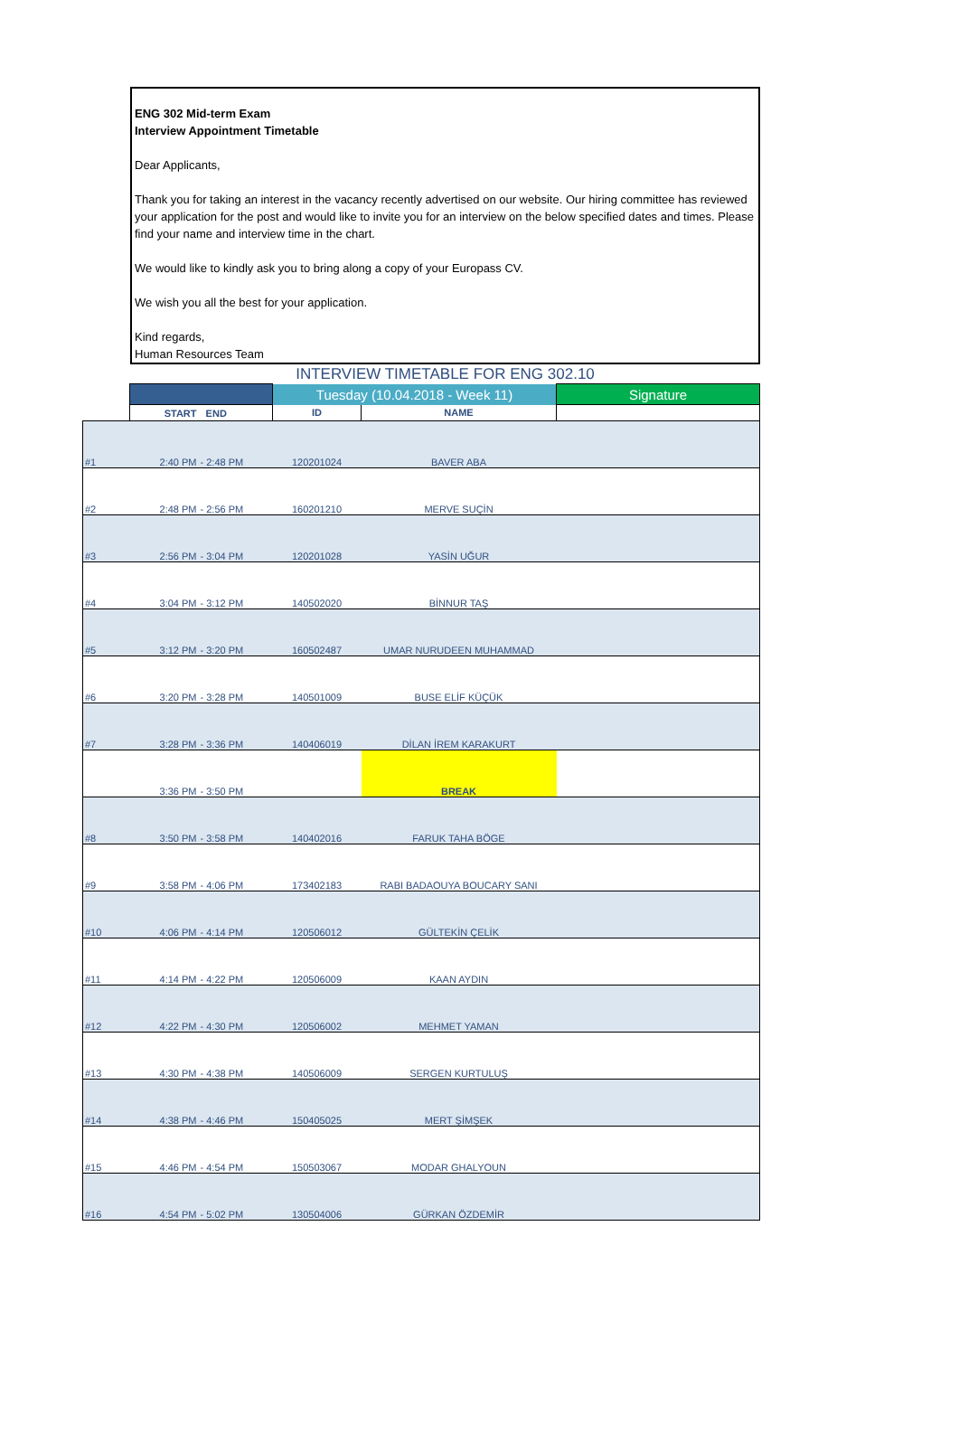ENG 302 Mid-term Exam
Interview Appointment Timetable
Dear Applicants,
Thank you for taking an interest in the vacancy recently advertised on our website. Our hiring committee has reviewed your application for the post and would like to invite you for an interview on the below specified dates and times. Please find your name and interview time in the chart.
We would like to kindly ask you to bring along a copy of your Europass CV.
We wish you all the best for your application.
Kind regards,
Human Resources Team
INTERVIEW TIMETABLE FOR ENG 302.10
| | | | Tuesday (10.04.2018 - Week 11) | | Signature |
| --- | --- | --- | --- | --- | --- |
| | START | END | ID | NAME | |
| #1 | 2:40 PM | - 2:48 PM | 120201024 | BAVER ABA | |
| #2 | 2:48 PM | - 2:56 PM | 160201210 | MERVE SUÇİN | |
| #3 | 2:56 PM | - 3:04 PM | 120201028 | YASİN UĞUR | |
| #4 | 3:04 PM | - 3:12 PM | 140502020 | BİNNUR TAŞ | |
| #5 | 3:12 PM | - 3:20 PM | 160502487 | UMAR NURUDEEN MUHAMMAD | |
| #6 | 3:20 PM | - 3:28 PM | 140501009 | BUSE ELİF KÜÇÜK | |
| #7 | 3:28 PM | - 3:36 PM | 140406019 | DİLAN İREM KARAKURT | |
| | 3:36 PM | - 3:50 PM | | BREAK | |
| #8 | 3:50 PM | - 3:58 PM | 140402016 | FARUK TAHA BÖGE | |
| #9 | 3:58 PM | - 4:06 PM | 173402183 | RABI BADAOUYA BOUCARY SANI | |
| #10 | 4:06 PM | - 4:14 PM | 120506012 | GÜLTEKİN ÇELİK | |
| #11 | 4:14 PM | - 4:22 PM | 120506009 | KAAN AYDIN | |
| #12 | 4:22 PM | - 4:30 PM | 120506002 | MEHMET YAMAN | |
| #13 | 4:30 PM | - 4:38 PM | 140506009 | SERGEN KURTULUŞ | |
| #14 | 4:38 PM | - 4:46 PM | 150405025 | MERT ŞİMŞEK | |
| #15 | 4:46 PM | - 4:54 PM | 150503067 | MODAR GHALYOUN | |
| #16 | 4:54 PM | - 5:02 PM | 130504006 | GÜRKAN ÖZDEMİR | |